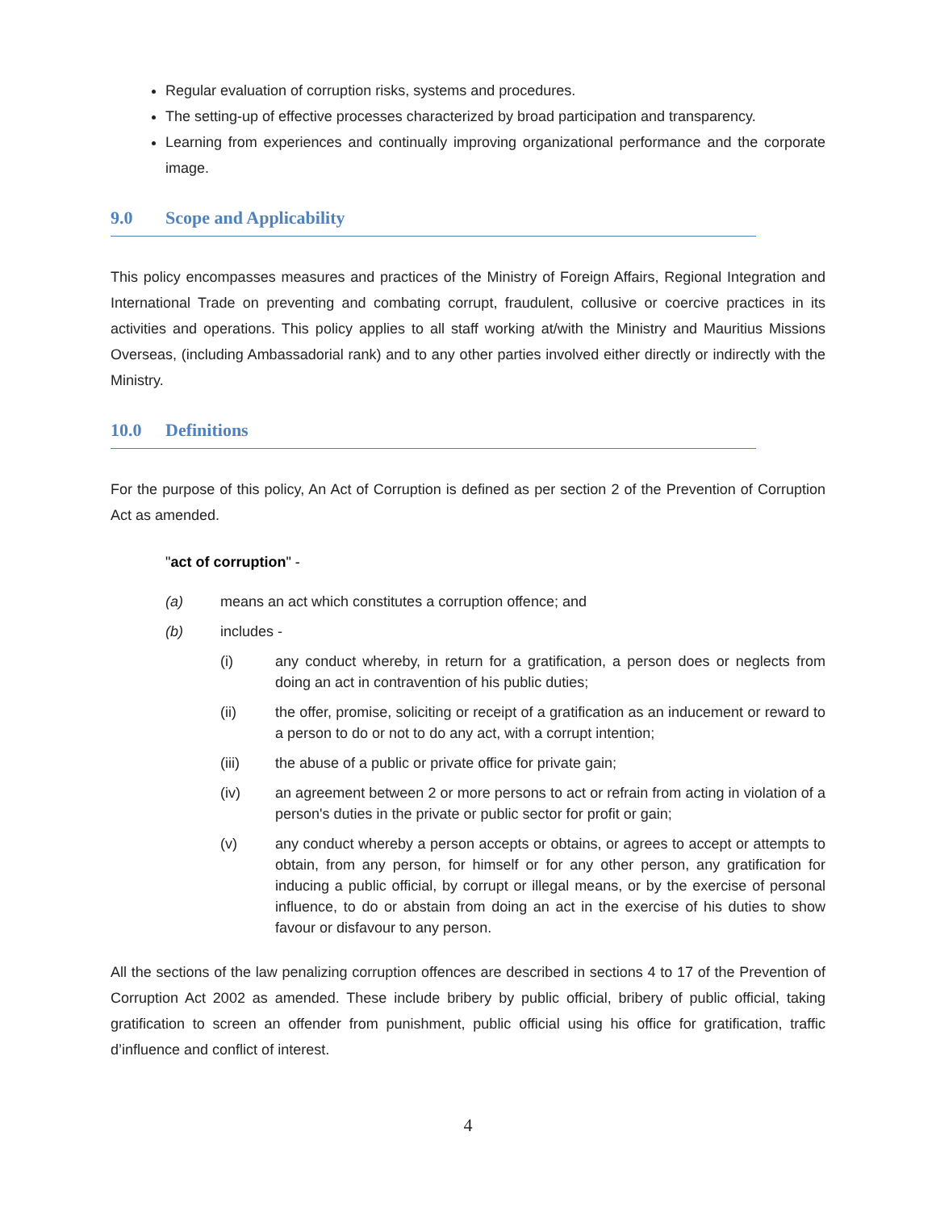Regular evaluation of corruption risks, systems and procedures.
The setting-up of effective processes characterized by broad participation and transparency.
Learning from experiences and continually improving organizational performance and the corporate image.
9.0 Scope and Applicability
This policy encompasses measures and practices of the Ministry of Foreign Affairs, Regional Integration and International Trade on preventing and combating corrupt, fraudulent, collusive or coercive practices in its activities and operations. This policy applies to all staff working at/with the Ministry and Mauritius Missions Overseas, (including Ambassadorial rank) and to any other parties involved either directly or indirectly with the Ministry.
10.0 Definitions
For the purpose of this policy, An Act of Corruption is defined as per section 2 of the Prevention of Corruption Act as amended.
"act of corruption" -
(a) means an act which constitutes a corruption offence; and
(b) includes -
(i) any conduct whereby, in return for a gratification, a person does or neglects from doing an act in contravention of his public duties;
(ii) the offer, promise, soliciting or receipt of a gratification as an inducement or reward to a person to do or not to do any act, with a corrupt intention;
(iii) the abuse of a public or private office for private gain;
(iv) an agreement between 2 or more persons to act or refrain from acting in violation of a person's duties in the private or public sector for profit or gain;
(v) any conduct whereby a person accepts or obtains, or agrees to accept or attempts to obtain, from any person, for himself or for any other person, any gratification for inducing a public official, by corrupt or illegal means, or by the exercise of personal influence, to do or abstain from doing an act in the exercise of his duties to show favour or disfavour to any person.
All the sections of the law penalizing corruption offences are described in sections 4 to 17 of the Prevention of Corruption Act 2002 as amended. These include bribery by public official, bribery of public official, taking gratification to screen an offender from punishment, public official using his office for gratification, traffic d’influence and conflict of interest.
4